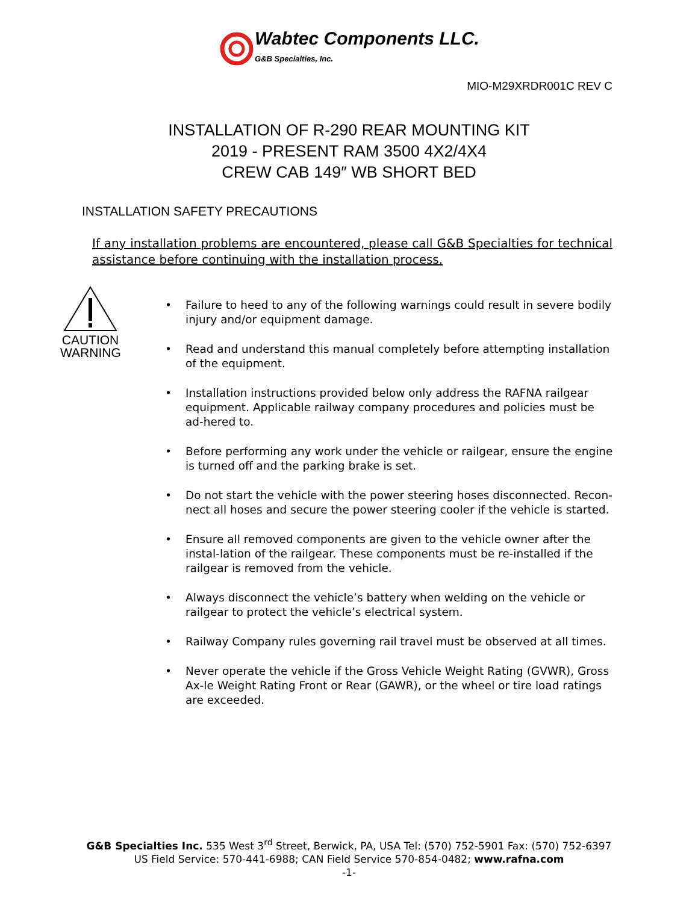Wabtec Components LLC.
G&B Specialties, Inc.
MIO-M29XRDR001C REV C
INSTALLATION OF R-290 REAR MOUNTING KIT
2019 - PRESENT RAM 3500 4X2/4X4
CREW CAB 149″ WB SHORT BED
INSTALLATION SAFETY PRECAUTIONS
If any installation problems are encountered, please call G&B Specialties for technical assistance before continuing with the installation process.
CAUTION
WARNING
• Failure to heed to any of the following warnings could result in severe bodily injury and/or equipment damage.
• Read and understand this manual completely before attempting installation of the equipment.
• Installation instructions provided below only address the RAFNA railgear equipment. Applicable railway company procedures and policies must be ad-hered to.
• Before performing any work under the vehicle or railgear, ensure the engine is turned off and the parking brake is set.
• Do not start the vehicle with the power steering hoses disconnected. Recon-nect all hoses and secure the power steering cooler if the vehicle is started.
• Ensure all removed components are given to the vehicle owner after the instal-lation of the railgear. These components must be re-installed if the railgear is removed from the vehicle.
• Always disconnect the vehicle’s battery when welding on the vehicle or railgear to protect the vehicle’s electrical system.
• Railway Company rules governing rail travel must be observed at all times.
• Never operate the vehicle if the Gross Vehicle Weight Rating (GVWR), Gross Ax-le Weight Rating Front or Rear (GAWR), or the wheel or tire load ratings are exceeded.
G&B Specialties Inc. 535 West 3<sup>rd</sup> Street, Berwick, PA, USA Tel: (570) 752-5901 Fax: (570) 752-6397
US Field Service: 570-441-6988; CAN Field Service 570-854-0482; www.rafna.com
-1-